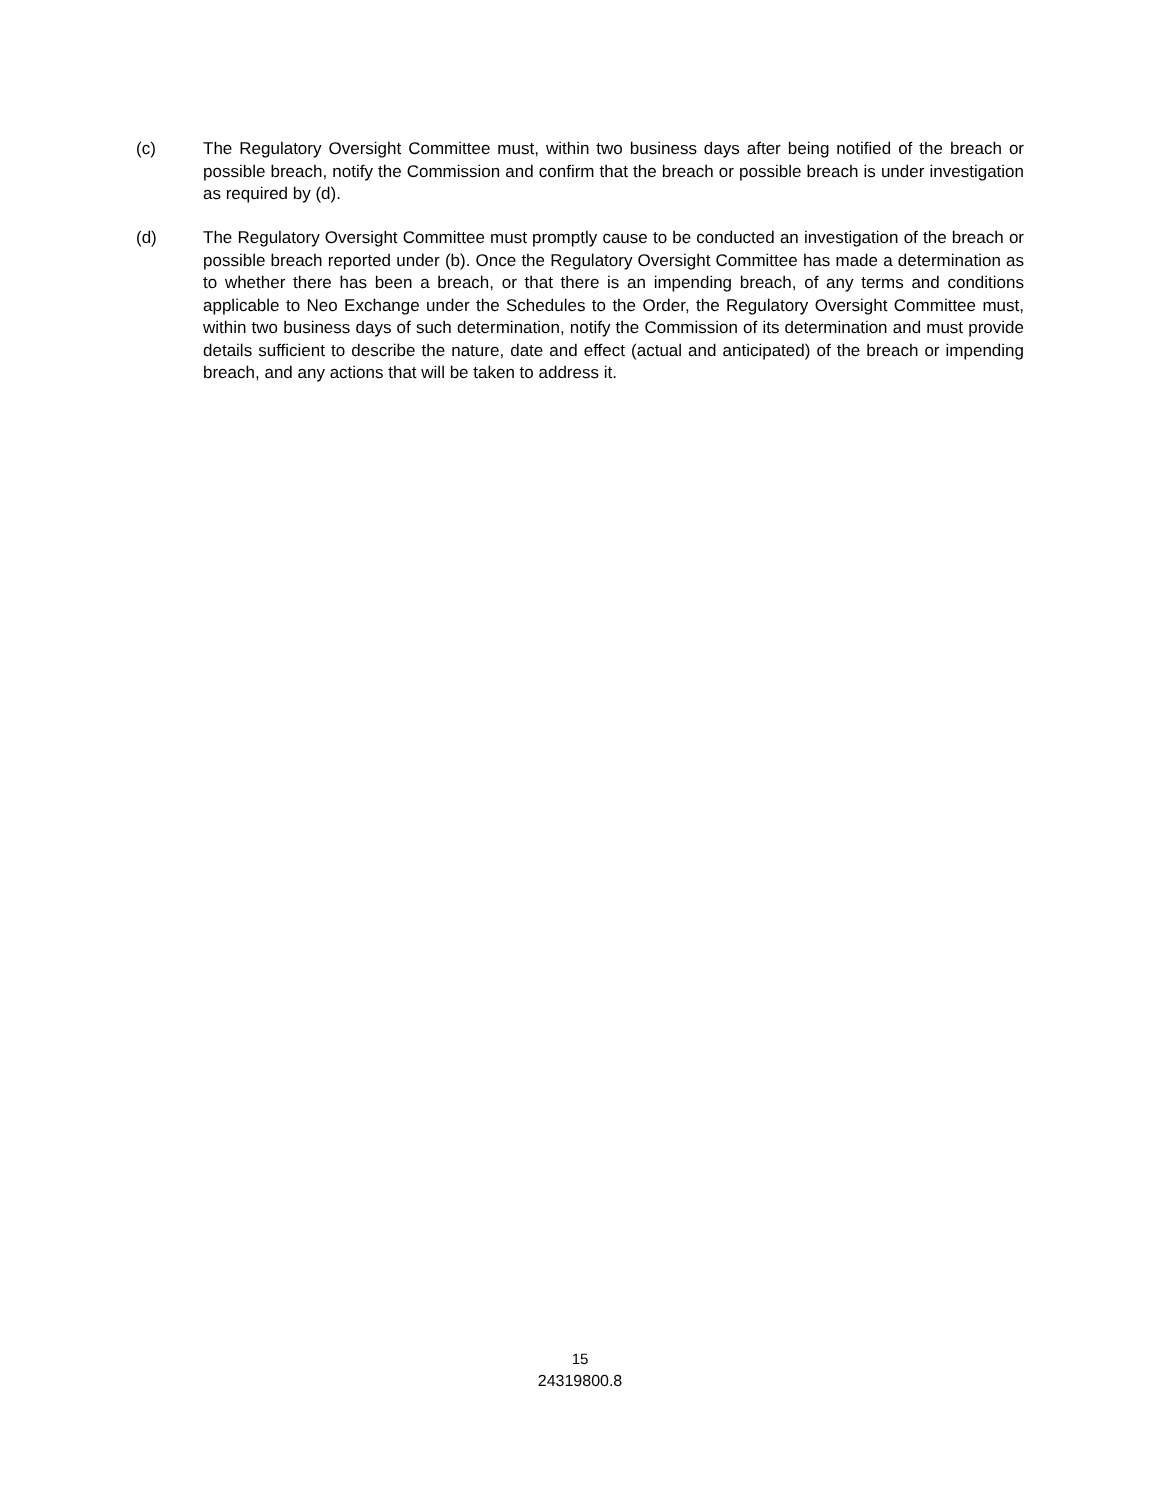(c) The Regulatory Oversight Committee must, within two business days after being notified of the breach or possible breach, notify the Commission and confirm that the breach or possible breach is under investigation as required by (d).
(d) The Regulatory Oversight Committee must promptly cause to be conducted an investigation of the breach or possible breach reported under (b). Once the Regulatory Oversight Committee has made a determination as to whether there has been a breach, or that there is an impending breach, of any terms and conditions applicable to Neo Exchange under the Schedules to the Order, the Regulatory Oversight Committee must, within two business days of such determination, notify the Commission of its determination and must provide details sufficient to describe the nature, date and effect (actual and anticipated) of the breach or impending breach, and any actions that will be taken to address it.
15
24319800.8